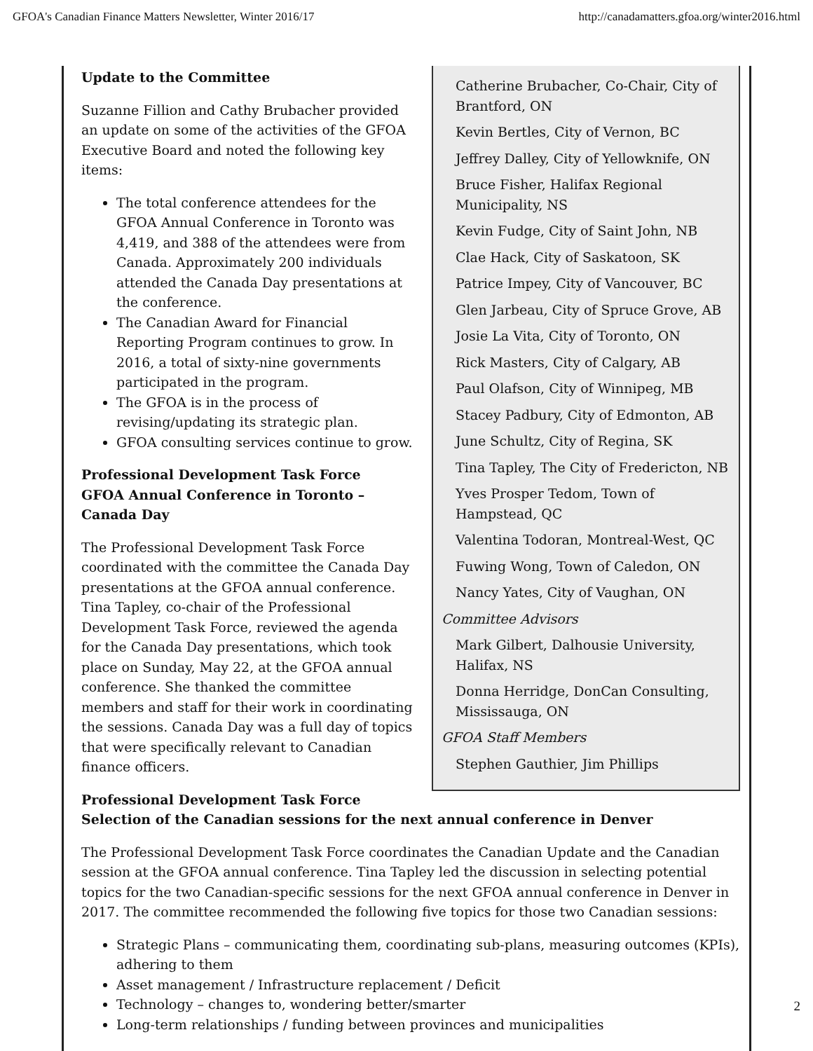GFOA's Canadian Finance Matters Newsletter, Winter 2016/17 http://canadamatters.gfoa.org/winter2016.html
Catherine Brubacher, Co-Chair, City of Brantford, ON
Kevin Bertles, City of Vernon, BC
Jeffrey Dalley, City of Yellowknife, ON
Bruce Fisher, Halifax Regional Municipality, NS
Kevin Fudge, City of Saint John, NB
Clae Hack, City of Saskatoon, SK
Patrice Impey, City of Vancouver, BC
Glen Jarbeau, City of Spruce Grove, AB
Josie La Vita, City of Toronto, ON
Rick Masters, City of Calgary, AB
Paul Olafson, City of Winnipeg, MB
Stacey Padbury, City of Edmonton, AB
June Schultz, City of Regina, SK
Tina Tapley, The City of Fredericton, NB
Yves Prosper Tedom, Town of Hampstead, QC
Valentina Todoran, Montreal-West, QC
Fuwing Wong, Town of Caledon, ON
Nancy Yates, City of Vaughan, ON
Committee Advisors
Mark Gilbert, Dalhousie University, Halifax, NS
Donna Herridge, DonCan Consulting, Mississauga, ON
GFOA Staff Members
Stephen Gauthier, Jim Phillips
Update to the Committee
Suzanne Fillion and Cathy Brubacher provided an update on some of the activities of the GFOA Executive Board and noted the following key items:
The total conference attendees for the GFOA Annual Conference in Toronto was 4,419, and 388 of the attendees were from Canada. Approximately 200 individuals attended the Canada Day presentations at the conference.
The Canadian Award for Financial Reporting Program continues to grow. In 2016, a total of sixty-nine governments participated in the program.
The GFOA is in the process of revising/updating its strategic plan.
GFOA consulting services continue to grow.
Professional Development Task Force
GFOA Annual Conference in Toronto – Canada Day
The Professional Development Task Force coordinated with the committee the Canada Day presentations at the GFOA annual conference. Tina Tapley, co-chair of the Professional Development Task Force, reviewed the agenda for the Canada Day presentations, which took place on Sunday, May 22, at the GFOA annual conference. She thanked the committee members and staff for their work in coordinating the sessions. Canada Day was a full day of topics that were specifically relevant to Canadian finance officers.
Professional Development Task Force
Selection of the Canadian sessions for the next annual conference in Denver
The Professional Development Task Force coordinates the Canadian Update and the Canadian session at the GFOA annual conference. Tina Tapley led the discussion in selecting potential topics for the two Canadian-specific sessions for the next GFOA annual conference in Denver in 2017. The committee recommended the following five topics for those two Canadian sessions:
Strategic Plans – communicating them, coordinating sub-plans, measuring outcomes (KPIs), adhering to them
Asset management / Infrastructure replacement / Deficit
Technology – changes to, wondering better/smarter
Long-term relationships / funding between provinces and municipalities
2